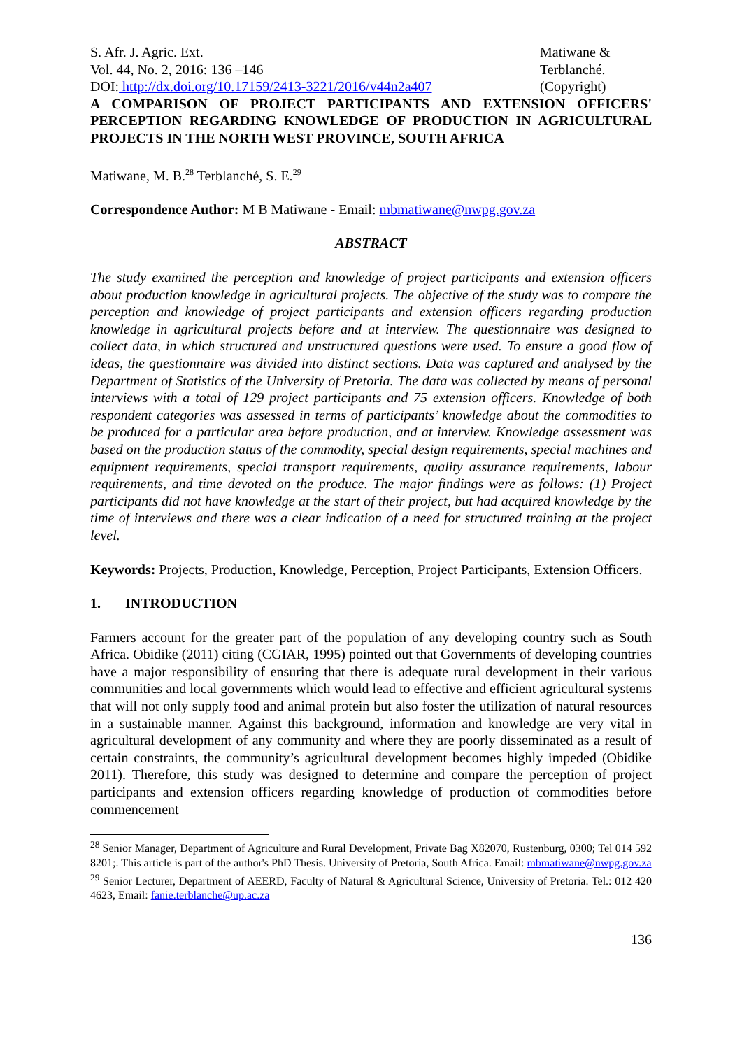S. Afr. J. Agric. Ext.
Vol. 44, No. 2, 2016: 136 –146
DOI: http://dx.doi.org/10.17159/2413-3221/2016/v44n2a407
Matiwane &
Terblanché.
(Copyright)
A COMPARISON OF PROJECT PARTICIPANTS AND EXTENSION OFFICERS' PERCEPTION REGARDING KNOWLEDGE OF PRODUCTION IN AGRICULTURAL PROJECTS IN THE NORTH WEST PROVINCE, SOUTH AFRICA
Matiwane, M. B.<sup>28</sup> Terblanché, S. E.<sup>29</sup>
Correspondence Author: M B Matiwane - Email: mbmatiwane@nwpg.gov.za
ABSTRACT
The study examined the perception and knowledge of project participants and extension officers about production knowledge in agricultural projects. The objective of the study was to compare the perception and knowledge of project participants and extension officers regarding production knowledge in agricultural projects before and at interview. The questionnaire was designed to collect data, in which structured and unstructured questions were used. To ensure a good flow of ideas, the questionnaire was divided into distinct sections. Data was captured and analysed by the Department of Statistics of the University of Pretoria. The data was collected by means of personal interviews with a total of 129 project participants and 75 extension officers. Knowledge of both respondent categories was assessed in terms of participants’ knowledge about the commodities to be produced for a particular area before production, and at interview. Knowledge assessment was based on the production status of the commodity, special design requirements, special machines and equipment requirements, special transport requirements, quality assurance requirements, labour requirements, and time devoted on the produce. The major findings were as follows: (1) Project participants did not have knowledge at the start of their project, but had acquired knowledge by the time of interviews and there was a clear indication of a need for structured training at the project level.
Keywords: Projects, Production, Knowledge, Perception, Project Participants, Extension Officers.
1. INTRODUCTION
Farmers account for the greater part of the population of any developing country such as South Africa. Obidike (2011) citing (CGIAR, 1995) pointed out that Governments of developing countries have a major responsibility of ensuring that there is adequate rural development in their various communities and local governments which would lead to effective and efficient agricultural systems that will not only supply food and animal protein but also foster the utilization of natural resources in a sustainable manner. Against this background, information and knowledge are very vital in agricultural development of any community and where they are poorly disseminated as a result of certain constraints, the community’s agricultural development becomes highly impeded (Obidike 2011). Therefore, this study was designed to determine and compare the perception of project participants and extension officers regarding knowledge of production of commodities before commencement
<sup>28</sup> Senior Manager, Department of Agriculture and Rural Development, Private Bag X82070, Rustenburg, 0300; Tel 014 592 8201;. This article is part of the author's PhD Thesis. University of Pretoria, South Africa. Email: mbmatiwane@nwpg.gov.za
<sup>29</sup> Senior Lecturer, Department of AEERD, Faculty of Natural & Agricultural Science, University of Pretoria. Tel.: 012 420 4623, Email: fanie.terblanche@up.ac.za
136